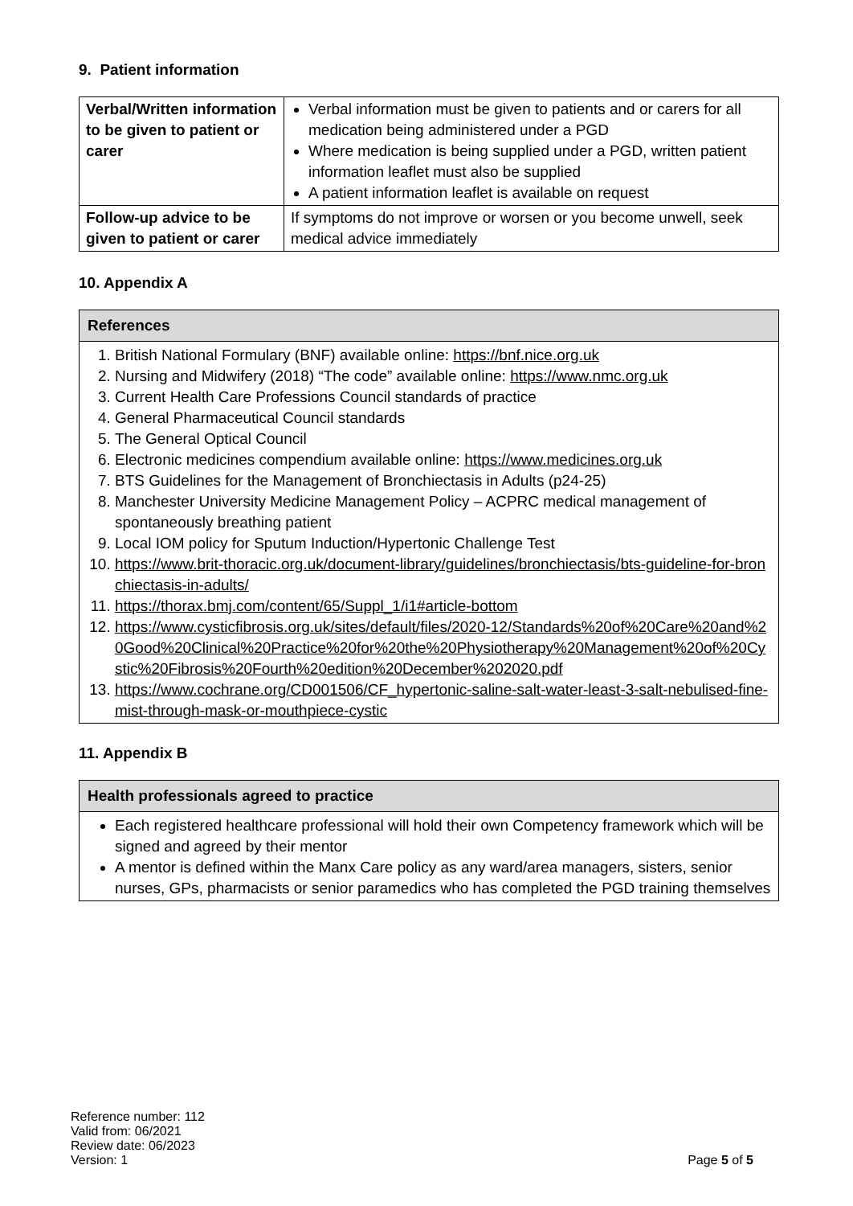9. Patient information
| Verbal/Written information to be given to patient or carer | Verbal information must be given to patients and or carers for all medication being administered under a PGD Where medication is being supplied under a PGD, written patient information leaflet must also be supplied A patient information leaflet is available on request |
| Follow-up advice to be given to patient or carer | If symptoms do not improve or worsen or you become unwell, seek medical advice immediately |
10. Appendix A
References
1. British National Formulary (BNF) available online: https://bnf.nice.org.uk
2. Nursing and Midwifery (2018) “The code” available online: https://www.nmc.org.uk
3. Current Health Care Professions Council standards of practice
4. General Pharmaceutical Council standards
5. The General Optical Council
6. Electronic medicines compendium available online: https://www.medicines.org.uk
7. BTS Guidelines for the Management of Bronchiectasis in Adults (p24-25)
8. Manchester University Medicine Management Policy – ACPRC medical management of spontaneously breathing patient
9. Local IOM policy for Sputum Induction/Hypertonic Challenge Test
10. https://www.brit-thoracic.org.uk/document-library/guidelines/bronchiectasis/bts-guideline-for-bronchiectasis-in-adults/
11. https://thorax.bmj.com/content/65/Suppl_1/i1#article-bottom
12. https://www.cysticfibrosis.org.uk/sites/default/files/2020-12/Standards%20of%20Care%20and%20Good%20Clinical%20Practice%20for%20the%20Physiotherapy%20Management%20of%20Cystic%20Fibrosis%20Fourth%20edition%20December%202020.pdf
13. https://www.cochrane.org/CD001506/CF_hypertonic-saline-salt-water-least-3-salt-nebulised-fine-mist-through-mask-or-mouthpiece-cystic
11. Appendix B
Health professionals agreed to practice
Each registered healthcare professional will hold their own Competency framework which will be signed and agreed by their mentor
A mentor is defined within the Manx Care policy as any ward/area managers, sisters, senior nurses, GPs, pharmacists or senior paramedics who has completed the PGD training themselves
Reference number: 112
Valid from: 06/2021
Review date: 06/2023
Version: 1
Page 5 of 5